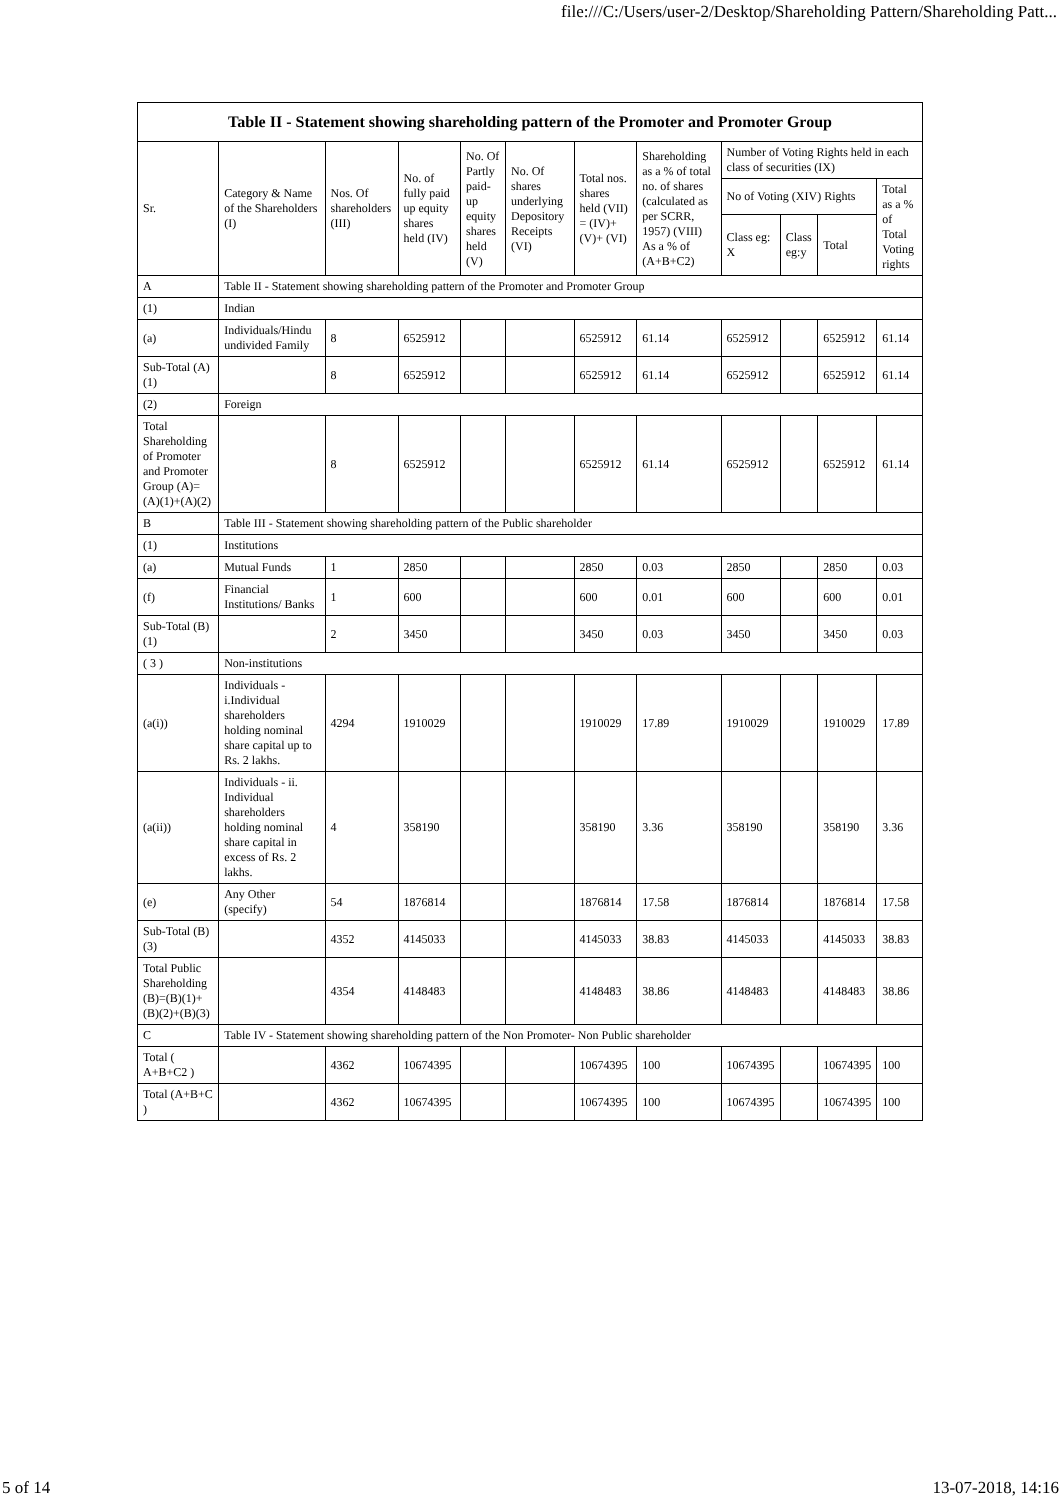file:///C:/Users/user-2/Desktop/Shareholding Pattern/Shareholding Patt...
| Table II - Statement showing shareholding pattern of the Promoter and Promoter Group | | | | | | | | | | | |
| --- | --- | --- | --- | --- | --- | --- | --- | --- | --- | --- | --- |
| Sr. | Category & Name of the Shareholders (I) | Nos. Of shareholders (III) | No. of fully paid up equity shares held (IV) | No. Of Partly paid-up equity shares held (V) | No. Of shares underlying Depository Receipts (VI) | Total nos. shares held (VII) = (IV)+(V)+ (VI) | Shareholding as a % of total no. of shares (calculated as per SCRR, 1957) (VIII) As a % of (A+B+C2) | Number of Voting Rights held in each class of securities (IX) | | | |
| | | | | | | | | No of Voting (XIV) Rights | | | Total as a % of Total Voting rights |
| | | | | | | | | Class eg: X | Class eg:y | Total | |
| A | Table II - Statement showing shareholding pattern of the Promoter and Promoter Group | | | | | | | | | | |
| (1) | Indian | | | | | | | | | | |
| (a) | Individuals/Hindu undivided Family | 8 | 6525912 | | | 6525912 | 61.14 | 6525912 | | 6525912 | 61.14 |
| Sub-Total (A)(1) | | 8 | 6525912 | | | 6525912 | 61.14 | 6525912 | | 6525912 | 61.14 |
| (2) | Foreign | | | | | | | | | | |
| Total Shareholding of Promoter and Promoter Group (A)=(A)(1)+(A)(2) | | 8 | 6525912 | | | 6525912 | 61.14 | 6525912 | | 6525912 | 61.14 |
| B | Table III - Statement showing shareholding pattern of the Public shareholder | | | | | | | | | | |
| (1) | Institutions | | | | | | | | | | |
| (a) | Mutual Funds | 1 | 2850 | | | 2850 | 0.03 | 2850 | | 2850 | 0.03 |
| (f) | Financial Institutions/ Banks | 1 | 600 | | | 600 | 0.01 | 600 | | 600 | 0.01 |
| Sub-Total (B)(1) | | 2 | 3450 | | | 3450 | 0.03 | 3450 | | 3450 | 0.03 |
| ( 3 ) | Non-institutions | | | | | | | | | | |
| (a(i)) | Individuals - i.Individual shareholders holding nominal share capital up to Rs. 2 lakhs. | 4294 | 1910029 | | | 1910029 | 17.89 | 1910029 | | 1910029 | 17.89 |
| (a(ii)) | Individuals - ii. Individual shareholders holding nominal share capital in excess of Rs. 2 lakhs. | 4 | 358190 | | | 358190 | 3.36 | 358190 | | 358190 | 3.36 |
| (e) | Any Other (specify) | 54 | 1876814 | | | 1876814 | 17.58 | 1876814 | | 1876814 | 17.58 |
| Sub-Total (B)(3) | | 4352 | 4145033 | | | 4145033 | 38.83 | 4145033 | | 4145033 | 38.83 |
| Total Public Shareholding (B)=(B)(1)+(B)(2)+(B)(3) | | 4354 | 4148483 | | | 4148483 | 38.86 | 4148483 | | 4148483 | 38.86 |
| C | Table IV - Statement showing shareholding pattern of the Non Promoter- Non Public shareholder | | | | | | | | | | |
| Total ( A+B+C2 ) | | 4362 | 10674395 | | | 10674395 | 100 | 10674395 | | 10674395 | 100 |
| Total (A+B+C ) | | 4362 | 10674395 | | | 10674395 | 100 | 10674395 | | 10674395 | 100 |
5 of 14 13-07-2018, 14:16